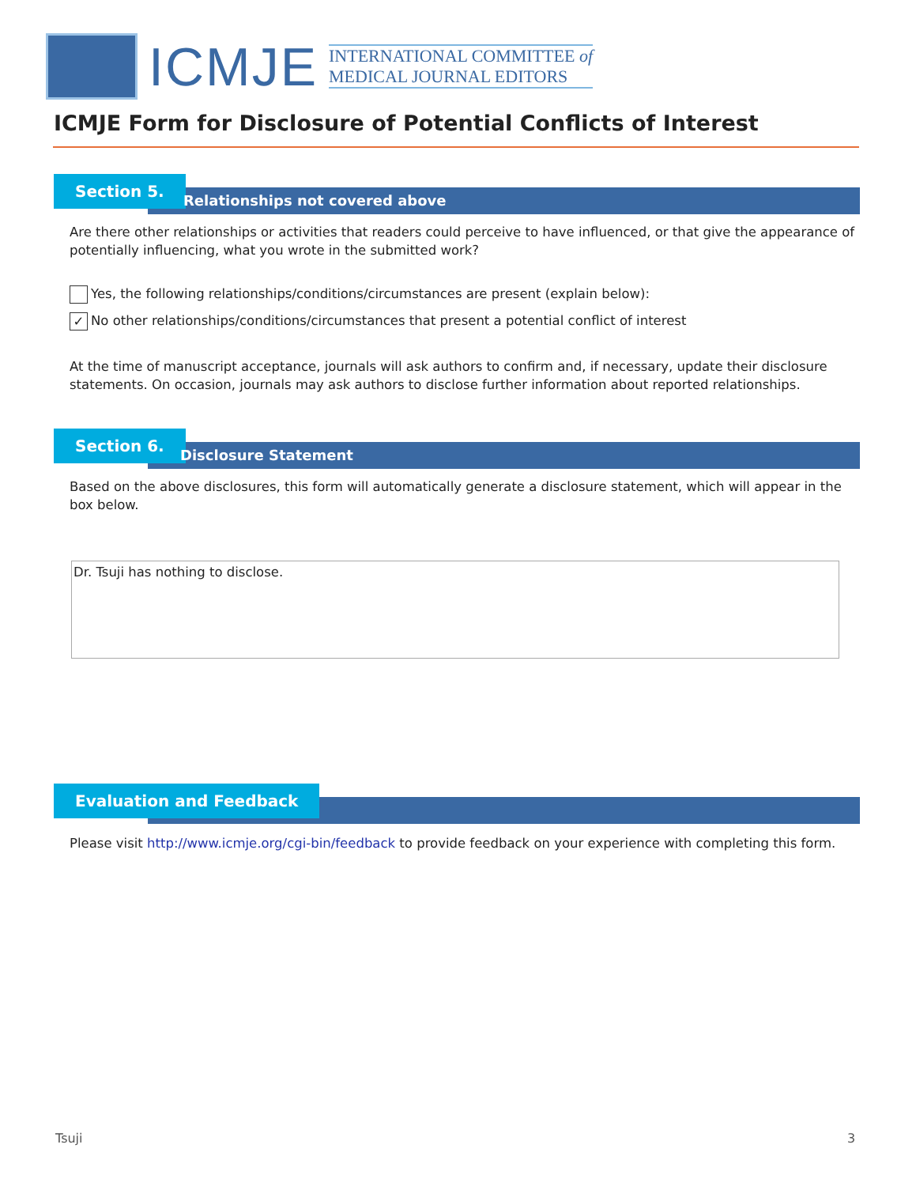ICMJE
INTERNATIONAL COMMITTEE of
MEDICAL JOURNAL EDITORS
ICMJE Form for Disclosure of Potential Conflicts of Interest
Section 5.
Relationships not covered above
Are there other relationships or activities that readers could perceive to have influenced, or that give the appearance of potentially influencing, what you wrote in the submitted work?
Yes, the following relationships/conditions/circumstances are present (explain below):
✓ No other relationships/conditions/circumstances that present a potential conflict of interest
At the time of manuscript acceptance, journals will ask authors to confirm and, if necessary, update their disclosure statements. On occasion, journals may ask authors to disclose further information about reported relationships.
Section 6.
Disclosure Statement
Based on the above disclosures, this form will automatically generate a disclosure statement, which will appear in the box below.
Dr. Tsuji has nothing to disclose.
Evaluation and Feedback
Please visit http://www.icmje.org/cgi-bin/feedback to provide feedback on your experience with completing this form.
Tsuji 3